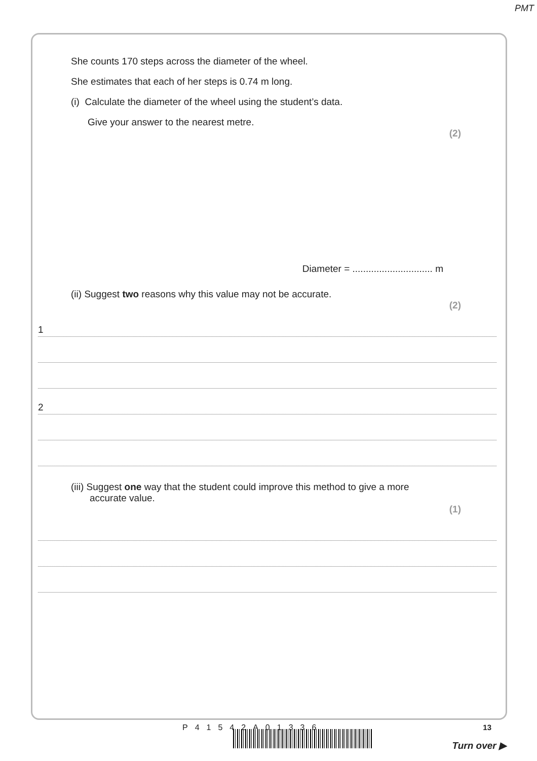PMT
She counts 170 steps across the diameter of the wheel.
She estimates that each of her steps is 0.74 m long.
(i) Calculate the diameter of the wheel using the student’s data.
Give your answer to the nearest metre.
(2)
Diameter = .............................. m
(ii) Suggest two reasons why this value may not be accurate.
(2)
1
2
(iii) Suggest one way that the student could improve this method to give a more
accurate value.
(1)
P41542A01336 13
Turn over ▶